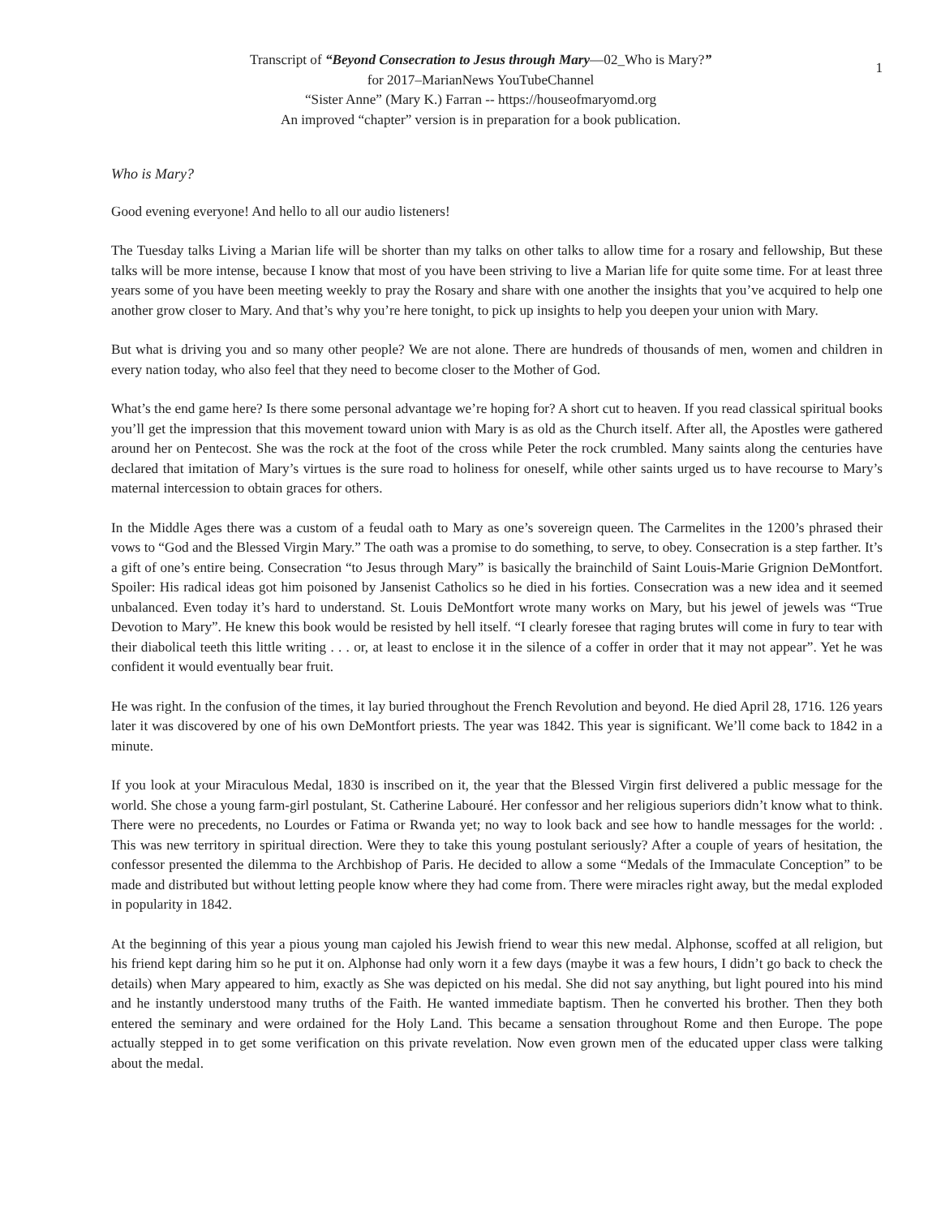Transcript of “Beyond Consecration to Jesus through Mary—02_Who is Mary?”
for 2017–MarianNews YouTubeChannel
“Sister Anne” (Mary K.) Farran -- https://houseofmaryomd.org
An improved “chapter” version is in preparation for a book publication.
1
Who is Mary?
Good evening everyone! And hello to all our audio listeners!
The Tuesday talks Living a Marian life will be shorter than my talks on other talks to allow time for a rosary and fellowship, But these talks will be more intense, because I know that most of you have been striving to live a Marian life for quite some time. For at least three years some of you have been meeting weekly to pray the Rosary and share with one another the insights that you’ve acquired to help one another grow closer to Mary. And that’s why you’re here tonight, to pick up insights to help you deepen your union with Mary.
But what is driving you and so many other people? We are not alone. There are hundreds of thousands of men, women and children in every nation today, who also feel that they need to become closer to the Mother of God.
What’s the end game here? Is there some personal advantage we’re hoping for? A short cut to heaven. If you read classical spiritual books you’ll get the impression that this movement toward union with Mary is as old as the Church itself. After all, the Apostles were gathered around her on Pentecost. She was the rock at the foot of the cross while Peter the rock crumbled. Many saints along the centuries have declared that imitation of Mary’s virtues is the sure road to holiness for oneself, while other saints urged us to have recourse to Mary’s maternal intercession to obtain graces for others.
In the Middle Ages there was a custom of a feudal oath to Mary as one’s sovereign queen. The Carmelites in the 1200’s phrased their vows to “God and the Blessed Virgin Mary.” The oath was a promise to do something, to serve, to obey. Consecration is a step farther. It’s a gift of one’s entire being. Consecration “to Jesus through Mary” is basically the brainchild of Saint Louis-Marie Grignion DeMontfort. Spoiler: His radical ideas got him poisoned by Jansenist Catholics so he died in his forties. Consecration was a new idea and it seemed unbalanced. Even today it’s hard to understand. St. Louis DeMontfort wrote many works on Mary, but his jewel of jewels was “True Devotion to Mary”. He knew this book would be resisted by hell itself. “I clearly foresee that raging brutes will come in fury to tear with their diabolical teeth this little writing . . . or, at least to enclose it in the silence of a coffer in order that it may not appear”. Yet he was confident it would eventually bear fruit.
He was right. In the confusion of the times, it lay buried throughout the French Revolution and beyond. He died April 28, 1716. 126 years later it was discovered by one of his own DeMontfort priests. The year was 1842. This year is significant. We’ll come back to 1842 in a minute.
If you look at your Miraculous Medal, 1830 is inscribed on it, the year that the Blessed Virgin first delivered a public message for the world. She chose a young farm-girl postulant, St. Catherine Labouré. Her confessor and her religious superiors didn’t know what to think. There were no precedents, no Lourdes or Fatima or Rwanda yet; no way to look back and see how to handle messages for the world: . This was new territory in spiritual direction. Were they to take this young postulant seriously? After a couple of years of hesitation, the confessor presented the dilemma to the Archbishop of Paris. He decided to allow a some “Medals of the Immaculate Conception” to be made and distributed but without letting people know where they had come from. There were miracles right away, but the medal exploded in popularity in 1842.
At the beginning of this year a pious young man cajoled his Jewish friend to wear this new medal. Alphonse, scoffed at all religion, but his friend kept daring him so he put it on. Alphonse had only worn it a few days (maybe it was a few hours, I didn’t go back to check the details) when Mary appeared to him, exactly as She was depicted on his medal. She did not say anything, but light poured into his mind and he instantly understood many truths of the Faith. He wanted immediate baptism. Then he converted his brother. Then they both entered the seminary and were ordained for the Holy Land. This became a sensation throughout Rome and then Europe. The pope actually stepped in to get some verification on this private revelation. Now even grown men of the educated upper class were talking about the medal.